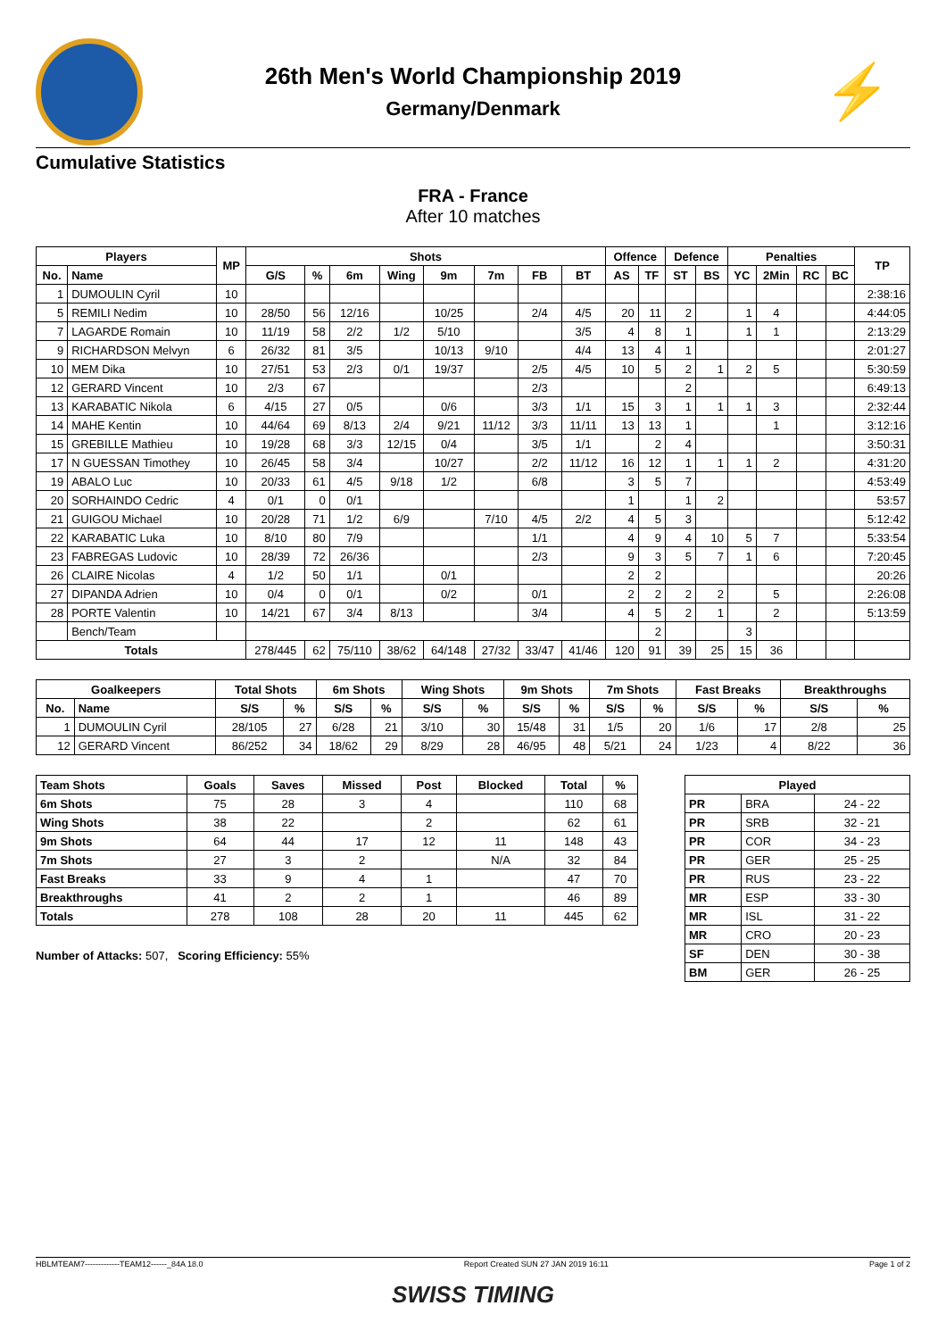26th Men's World Championship 2019
Germany/Denmark
⚡
Cumulative Statistics
FRA - France
After 10 matches
| Players | | MP | Shots | | | | | | | | Offence | | Defence | | Penalties | | | | TP |
| --- | --- | --- | --- | --- | --- | --- | --- | --- | --- | --- | --- | --- | --- | --- | --- | --- | --- | --- | --- |
| No. | Name | | G/S | % | 6m | Wing | 9m | 7m | FB | BT | AS | TF | ST | BS | YC | 2Min | RC | BC | |
| 1 | DUMOULIN Cyril | 10 | | | | | | | | | | | | | | | | | 2:38:16 |
| 5 | REMILI Nedim | 10 | 28/50 | 56 | 12/16 | | 10/25 | | 2/4 | 4/5 | 20 | 11 | 2 | | 1 | 4 | | | 4:44:05 |
| 7 | LAGARDE Romain | 10 | 11/19 | 58 | 2/2 | 1/2 | 5/10 | | | 3/5 | 4 | 8 | 1 | | 1 | 1 | | | 2:13:29 |
| 9 | RICHARDSON Melvyn | 6 | 26/32 | 81 | 3/5 | | 10/13 | 9/10 | | 4/4 | 13 | 4 | 1 | | | | | | 2:01:27 |
| 10 | MEM Dika | 10 | 27/51 | 53 | 2/3 | 0/1 | 19/37 | | 2/5 | 4/5 | 10 | 5 | 2 | 1 | 2 | 5 | | | 5:30:59 |
| 12 | GERARD Vincent | 10 | 2/3 | 67 | | | | | 2/3 | | | | 2 | | | | | | 6:49:13 |
| 13 | KARABATIC Nikola | 6 | 4/15 | 27 | 0/5 | | 0/6 | | 3/3 | 1/1 | 15 | 3 | 1 | 1 | 1 | 3 | | | 2:32:44 |
| 14 | MAHE Kentin | 10 | 44/64 | 69 | 8/13 | 2/4 | 9/21 | 11/12 | 3/3 | 11/11 | 13 | 13 | 1 | | | 1 | | | 3:12:16 |
| 15 | GREBILLE Mathieu | 10 | 19/28 | 68 | 3/3 | 12/15 | 0/4 | | 3/5 | 1/1 | | 2 | 4 | | | | | | 3:50:31 |
| 17 | N GUESSAN Timothey | 10 | 26/45 | 58 | 3/4 | | 10/27 | | 2/2 | 11/12 | 16 | 12 | 1 | 1 | 1 | 2 | | | 4:31:20 |
| 19 | ABALO Luc | 10 | 20/33 | 61 | 4/5 | 9/18 | 1/2 | | 6/8 | | 3 | 5 | 7 | | | | | | 4:53:49 |
| 20 | SORHAINDO Cedric | 4 | 0/1 | 0 | 0/1 | | | | | | 1 | | 1 | 2 | | | | | 53:57 |
| 21 | GUIGOU Michael | 10 | 20/28 | 71 | 1/2 | 6/9 | | 7/10 | 4/5 | 2/2 | 4 | 5 | 3 | | | | | | 5:12:42 |
| 22 | KARABATIC Luka | 10 | 8/10 | 80 | 7/9 | | | | 1/1 | | 4 | 9 | 4 | 10 | 5 | 7 | | | 5:33:54 |
| 23 | FABREGAS Ludovic | 10 | 28/39 | 72 | 26/36 | | | | 2/3 | | 9 | 3 | 5 | 7 | 1 | 6 | | | 7:20:45 |
| 26 | CLAIRE Nicolas | 4 | 1/2 | 50 | 1/1 | | 0/1 | | | | 2 | 2 | | | | | | | 20:26 |
| 27 | DIPANDA Adrien | 10 | 0/4 | 0 | 0/1 | | 0/2 | | 0/1 | | 2 | 2 | 2 | 2 | | 5 | | | 2:26:08 |
| 28 | PORTE Valentin | 10 | 14/21 | 67 | 3/4 | 8/13 | | | 3/4 | | 4 | 5 | 2 | 1 | | 2 | | | 5:13:59 |
| | Bench/Team | | | | | | | | | | | 2 | | | 3 | | | | |
| Totals | | | 278/445 | 62 | 75/110 | 38/62 | 64/148 | 27/32 | 33/47 | 41/46 | 120 | 91 | 39 | 25 | 15 | 36 | | | |
| Goalkeepers | | Total Shots | | 6m Shots | | Wing Shots | | 9m Shots | | 7m Shots | | Fast Breaks | | Breakthroughs | |
| --- | --- | --- | --- | --- | --- | --- | --- | --- | --- | --- | --- | --- | --- | --- | --- |
| No. | Name | S/S | % | S/S | % | S/S | % | S/S | % | S/S | % | S/S | % | S/S | % |
| 1 | DUMOULIN Cyril | 28/105 | 27 | 6/28 | 21 | 3/10 | 30 | 15/48 | 31 | 1/5 | 20 | 1/6 | 17 | 2/8 | 25 |
| 12 | GERARD Vincent | 86/252 | 34 | 18/62 | 29 | 8/29 | 28 | 46/95 | 48 | 5/21 | 24 | 1/23 | 4 | 8/22 | 36 |
| Team Shots | Goals | Saves | Missed | Post | Blocked | Total | % |
| --- | --- | --- | --- | --- | --- | --- | --- |
| 6m Shots | 75 | 28 | 3 | 4 | | 110 | 68 |
| Wing Shots | 38 | 22 | | 2 | | 62 | 61 |
| 9m Shots | 64 | 44 | 17 | 12 | 11 | 148 | 43 |
| 7m Shots | 27 | 3 | 2 | | N/A | 32 | 84 |
| Fast Breaks | 33 | 9 | 4 | 1 | | 47 | 70 |
| Breakthroughs | 41 | 2 | 2 | 1 | | 46 | 89 |
| Totals | 278 | 108 | 28 | 20 | 11 | 445 | 62 |
Number of Attacks: 507, Scoring Efficiency: 55%
| Played | | |
| --- | --- | --- |
| PR | BRA | 24 - 22 |
| PR | SRB | 32 - 21 |
| PR | COR | 34 - 23 |
| PR | GER | 25 - 25 |
| PR | RUS | 23 - 22 |
| MR | ESP | 33 - 30 |
| MR | ISL | 31 - 22 |
| MR | CRO | 20 - 23 |
| SF | DEN | 30 - 38 |
| BM | GER | 26 - 25 |
HBLMTEAM7-------------TEAM12------_84A 18.0 Report Created SUN 27 JAN 2019 16:11 Page 1 of 2
SWISS TIMING